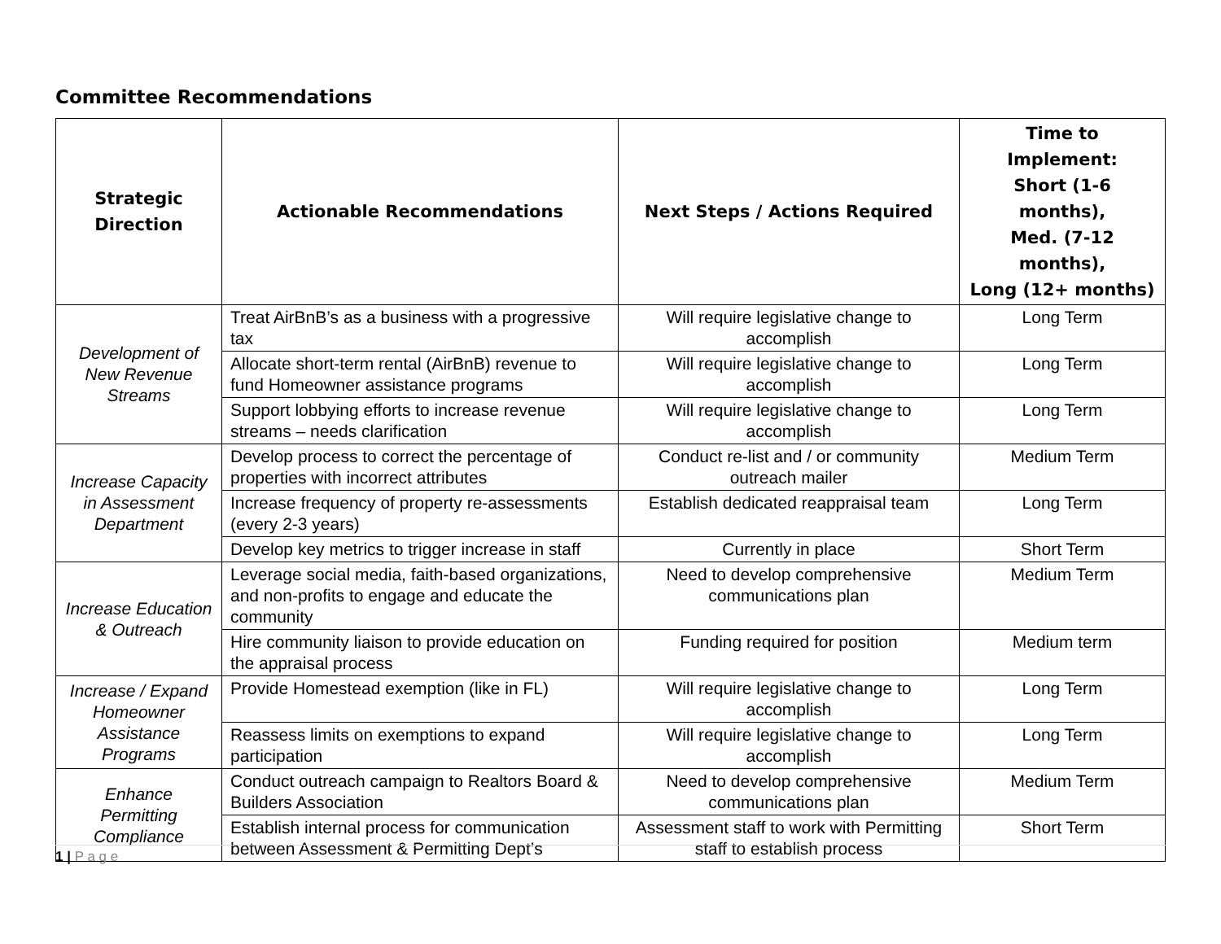Committee Recommendations
| Strategic Direction | Actionable Recommendations | Next Steps / Actions Required | Time to Implement: Short (1-6 months), Med. (7-12 months), Long (12+ months) |
| --- | --- | --- | --- |
| Development of New Revenue Streams | Treat AirBnB’s as a business with a progressive tax | Will require legislative change to accomplish | Long Term |
| | Allocate short-term rental (AirBnB) revenue to fund Homeowner assistance programs | Will require legislative change to accomplish | Long Term |
| | Support lobbying efforts to increase revenue streams – needs clarification | Will require legislative change to accomplish | Long Term |
| Increase Capacity in Assessment Department | Develop process to correct the percentage of properties with incorrect attributes | Conduct re-list and / or community outreach mailer | Medium Term |
| | Increase frequency of property re-assessments (every 2-3 years) | Establish dedicated reappraisal team | Long Term |
| | Develop key metrics to trigger increase in staff | Currently in place | Short Term |
| Increase Education & Outreach | Leverage social media, faith-based organizations, and non-profits to engage and educate the community | Need to develop comprehensive communications plan | Medium Term |
| | Hire community liaison to provide education on the appraisal process | Funding required for position | Medium term |
| Increase / Expand Homeowner Assistance Programs | Provide Homestead exemption (like in FL) | Will require legislative change to accomplish | Long Term |
| | Reassess limits on exemptions to expand participation | Will require legislative change to accomplish | Long Term |
| Enhance Permitting Compliance | Conduct outreach campaign to Realtors Board & Builders Association | Need to develop comprehensive communications plan | Medium Term |
| | Establish internal process for communication between Assessment & Permitting Dept’s | Assessment staff to work with Permitting staff to establish process | Short Term |
1 | P a g e